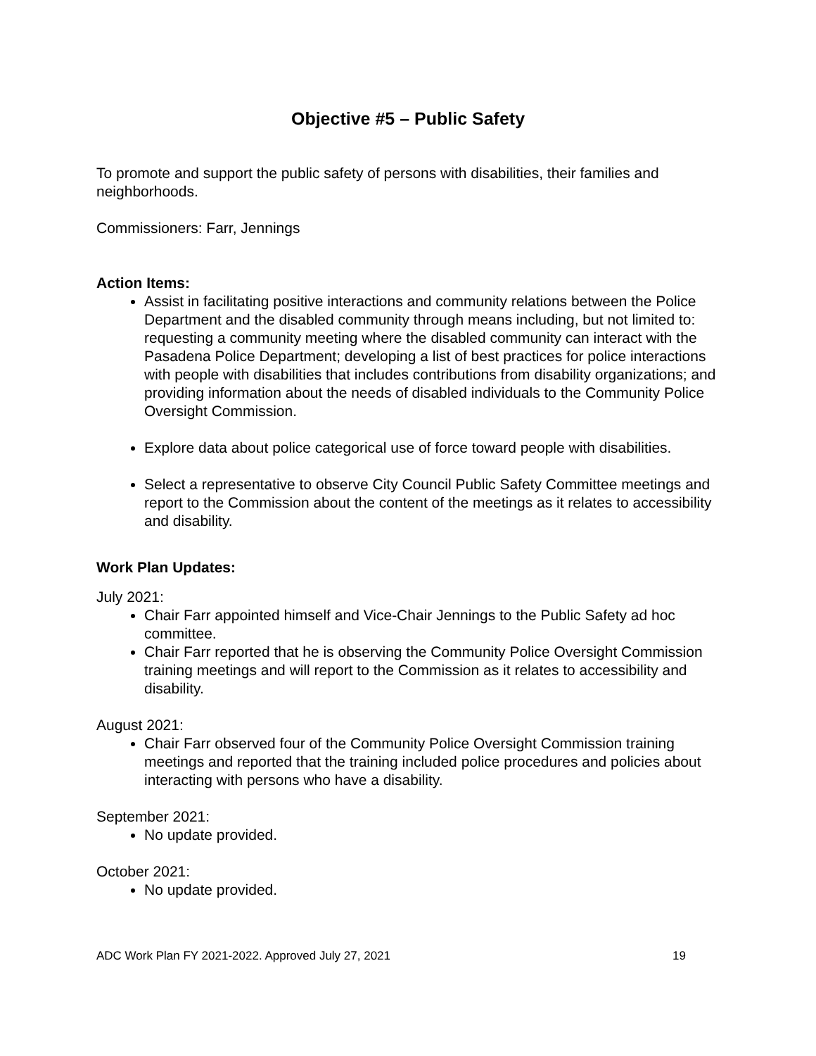Objective #5 – Public Safety
To promote and support the public safety of persons with disabilities, their families and neighborhoods.
Commissioners: Farr, Jennings
Action Items:
Assist in facilitating positive interactions and community relations between the Police Department and the disabled community through means including, but not limited to: requesting a community meeting where the disabled community can interact with the Pasadena Police Department; developing a list of best practices for police interactions with people with disabilities that includes contributions from disability organizations; and providing information about the needs of disabled individuals to the Community Police Oversight Commission.
Explore data about police categorical use of force toward people with disabilities.
Select a representative to observe City Council Public Safety Committee meetings and report to the Commission about the content of the meetings as it relates to accessibility and disability.
Work Plan Updates:
July 2021:
Chair Farr appointed himself and Vice-Chair Jennings to the Public Safety ad hoc committee.
Chair Farr reported that he is observing the Community Police Oversight Commission training meetings and will report to the Commission as it relates to accessibility and disability.
August 2021:
Chair Farr observed four of the Community Police Oversight Commission training meetings and reported that the training included police procedures and policies about interacting with persons who have a disability.
September 2021:
No update provided.
October 2021:
No update provided.
ADC Work Plan FY 2021-2022. Approved July 27, 2021 19